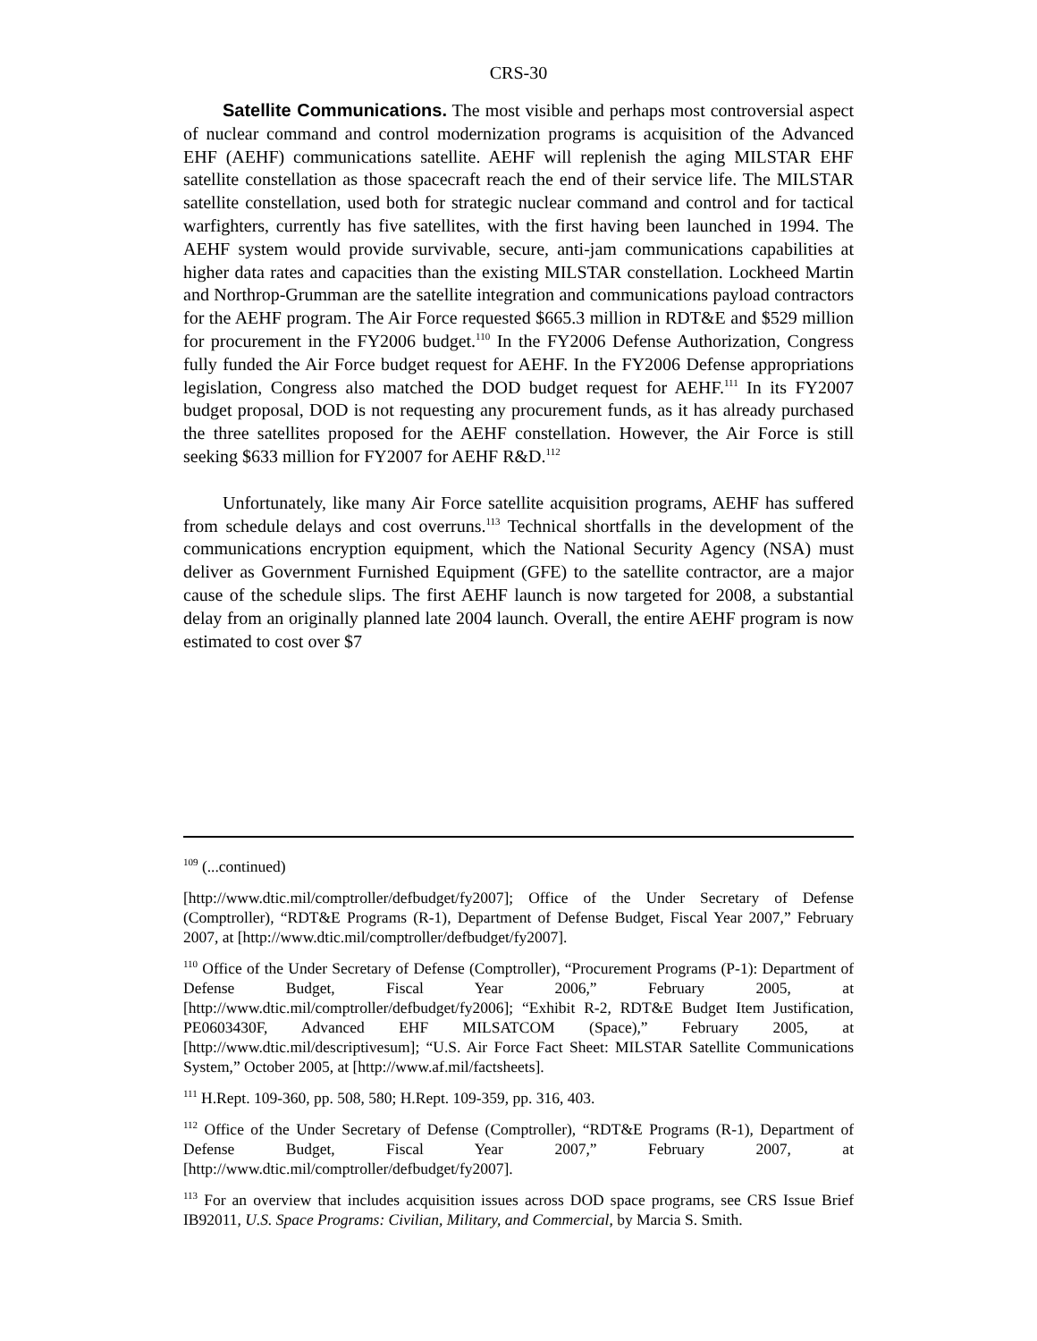CRS-30
Satellite Communications. The most visible and perhaps most controversial aspect of nuclear command and control modernization programs is acquisition of the Advanced EHF (AEHF) communications satellite. AEHF will replenish the aging MILSTAR EHF satellite constellation as those spacecraft reach the end of their service life. The MILSTAR satellite constellation, used both for strategic nuclear command and control and for tactical warfighters, currently has five satellites, with the first having been launched in 1994. The AEHF system would provide survivable, secure, anti-jam communications capabilities at higher data rates and capacities than the existing MILSTAR constellation. Lockheed Martin and Northrop-Grumman are the satellite integration and communications payload contractors for the AEHF program. The Air Force requested $665.3 million in RDT&E and $529 million for procurement in the FY2006 budget.<sup>110</sup> In the FY2006 Defense Authorization, Congress fully funded the Air Force budget request for AEHF. In the FY2006 Defense appropriations legislation, Congress also matched the DOD budget request for AEHF.<sup>111</sup> In its FY2007 budget proposal, DOD is not requesting any procurement funds, as it has already purchased the three satellites proposed for the AEHF constellation. However, the Air Force is still seeking $633 million for FY2007 for AEHF R&D.<sup>112</sup>
Unfortunately, like many Air Force satellite acquisition programs, AEHF has suffered from schedule delays and cost overruns.<sup>113</sup> Technical shortfalls in the development of the communications encryption equipment, which the National Security Agency (NSA) must deliver as Government Furnished Equipment (GFE) to the satellite contractor, are a major cause of the schedule slips. The first AEHF launch is now targeted for 2008, a substantial delay from an originally planned late 2004 launch. Overall, the entire AEHF program is now estimated to cost over $7
<sup>109</sup> (...continued)
[http://www.dtic.mil/comptroller/defbudget/fy2007]; Office of the Under Secretary of Defense (Comptroller), “RDT&E Programs (R-1), Department of Defense Budget, Fiscal Year 2007,” February 2007, at [http://www.dtic.mil/comptroller/defbudget/fy2007].
<sup>110</sup> Office of the Under Secretary of Defense (Comptroller), “Procurement Programs (P-1): Department of Defense Budget, Fiscal Year 2006,” February 2005, at [http://www.dtic.mil/comptroller/defbudget/fy2006]; “Exhibit R-2, RDT&E Budget Item Justification, PE0603430F, Advanced EHF MILSATCOM (Space),” February 2005, at [http://www.dtic.mil/descriptivesum]; “U.S. Air Force Fact Sheet: MILSTAR Satellite Communications System,” October 2005, at [http://www.af.mil/factsheets].
<sup>111</sup> H.Rept. 109-360, pp. 508, 580; H.Rept. 109-359, pp. 316, 403.
<sup>112</sup> Office of the Under Secretary of Defense (Comptroller), “RDT&E Programs (R-1), Department of Defense Budget, Fiscal Year 2007,” February 2007, at [http://www.dtic.mil/comptroller/defbudget/fy2007].
<sup>113</sup> For an overview that includes acquisition issues across DOD space programs, see CRS Issue Brief IB92011, U.S. Space Programs: Civilian, Military, and Commercial, by Marcia S. Smith.